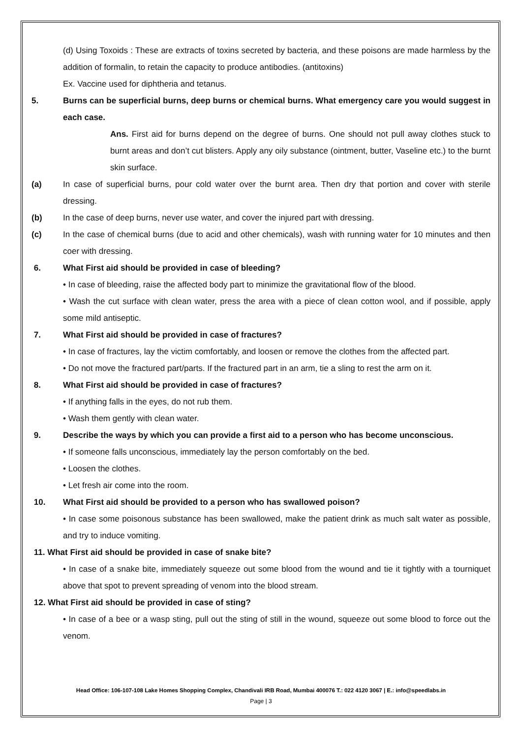(d) Using Toxoids : These are extracts of toxins secreted by bacteria, and these poisons are made harmless by the addition of formalin, to retain the capacity to produce antibodies. (antitoxins)
Ex. Vaccine used for diphtheria and tetanus.
5. Burns can be superficial burns, deep burns or chemical burns. What emergency care you would suggest in each case.
Ans. First aid for burns depend on the degree of burns. One should not pull away clothes stuck to burnt areas and don’t cut blisters. Apply any oily substance (ointment, butter, Vaseline etc.) to the burnt skin surface.
(a) In case of superficial burns, pour cold water over the burnt area. Then dry that portion and cover with sterile dressing.
(b) In the case of deep burns, never use water, and cover the injured part with dressing.
(c) In the case of chemical burns (due to acid and other chemicals), wash with running water for 10 minutes and then coer with dressing.
6. What First aid should be provided in case of bleeding?
• In case of bleeding, raise the affected body part to minimize the gravitational flow of the blood.
• Wash the cut surface with clean water, press the area with a piece of clean cotton wool, and if possible, apply some mild antiseptic.
7. What First aid should be provided in case of fractures?
• In case of fractures, lay the victim comfortably, and loosen or remove the clothes from the affected part.
• Do not move the fractured part/parts. If the fractured part in an arm, tie a sling to rest the arm on it.
8. What First aid should be provided in case of fractures?
• If anything falls in the eyes, do not rub them.
• Wash them gently with clean water.
9. Describe the ways by which you can provide a first aid to a person who has become unconscious.
• If someone falls unconscious, immediately lay the person comfortably on the bed.
• Loosen the clothes.
• Let fresh air come into the room.
10. What First aid should be provided to a person who has swallowed poison?
• In case some poisonous substance has been swallowed, make the patient drink as much salt water as possible, and try to induce vomiting.
11. What First aid should be provided in case of snake bite?
• In case of a snake bite, immediately squeeze out some blood from the wound and tie it tightly with a tourniquet above that spot to prevent spreading of venom into the blood stream.
12. What First aid should be provided in case of sting?
• In case of a bee or a wasp sting, pull out the sting of still in the wound, squeeze out some blood to force out the venom.
Head Office: 106-107-108 Lake Homes Shopping Complex, Chandivali IRB Road, Mumbai 400076 T.: 022 4120 3067 | E.: info@speedlabs.in
Page | 3